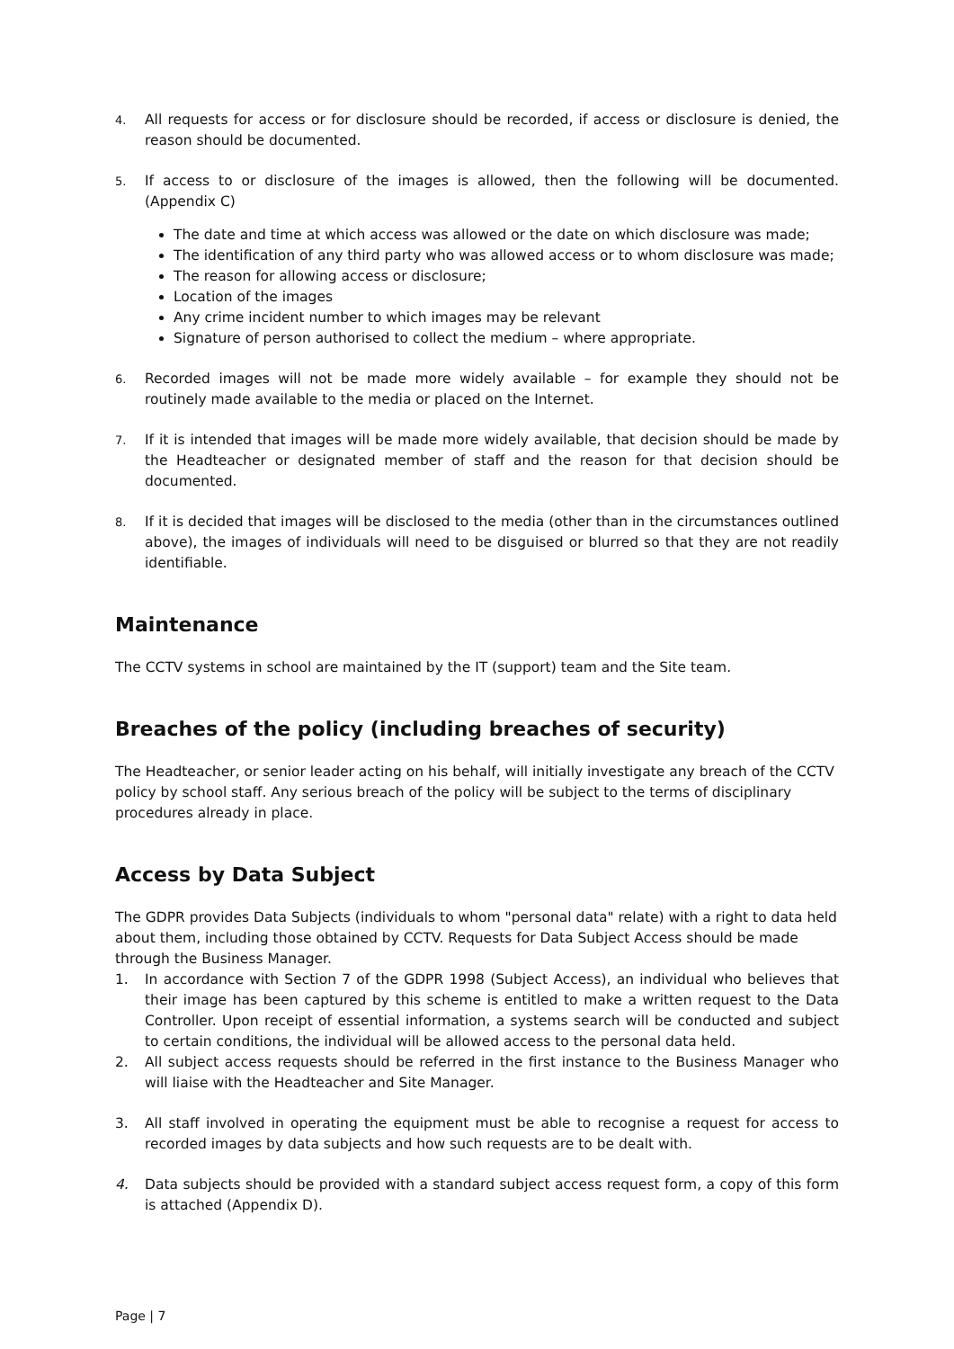4.
All requests for access or for disclosure should be recorded, if access or disclosure is denied, the reason should be documented.
5.
If access to or disclosure of the images is allowed, then the following will be documented. (Appendix C)
The date and time at which access was allowed or the date on which disclosure was made;
The identification of any third party who was allowed access or to whom disclosure was made;
The reason for allowing access or disclosure;
Location of the images
Any crime incident number to which images may be relevant
Signature of person authorised to collect the medium – where appropriate.
6.
Recorded images will not be made more widely available – for example they should not be routinely made available to the media or placed on the Internet.
7.
If it is intended that images will be made more widely available, that decision should be made by the Headteacher or designated member of staff and the reason for that decision should be documented.
8.
If it is decided that images will be disclosed to the media (other than in the circumstances outlined above), the images of individuals will need to be disguised or blurred so that they are not readily identifiable.
Maintenance
The CCTV systems in school are maintained by the IT (support) team and the Site team.
Breaches of the policy (including breaches of security)
The Headteacher, or senior leader acting on his behalf, will initially investigate any breach of the CCTV policy by school staff. Any serious breach of the policy will be subject to the terms of disciplinary procedures already in place.
Access by Data Subject
The GDPR provides Data Subjects (individuals to whom "personal data" relate) with a right to data held about them, including those obtained by CCTV. Requests for Data Subject Access should be made through the Business Manager.
1. In accordance with Section 7 of the GDPR 1998 (Subject Access), an individual who believes that their image has been captured by this scheme is entitled to make a written request to the Data Controller. Upon receipt of essential information, a systems search will be conducted and subject to certain conditions, the individual will be allowed access to the personal data held.
2. All subject access requests should be referred in the first instance to the Business Manager who will liaise with the Headteacher and Site Manager.
3. All staff involved in operating the equipment must be able to recognise a request for access to recorded images by data subjects and how such requests are to be dealt with.
4. Data subjects should be provided with a standard subject access request form, a copy of this form is attached (Appendix D).
Page | 7